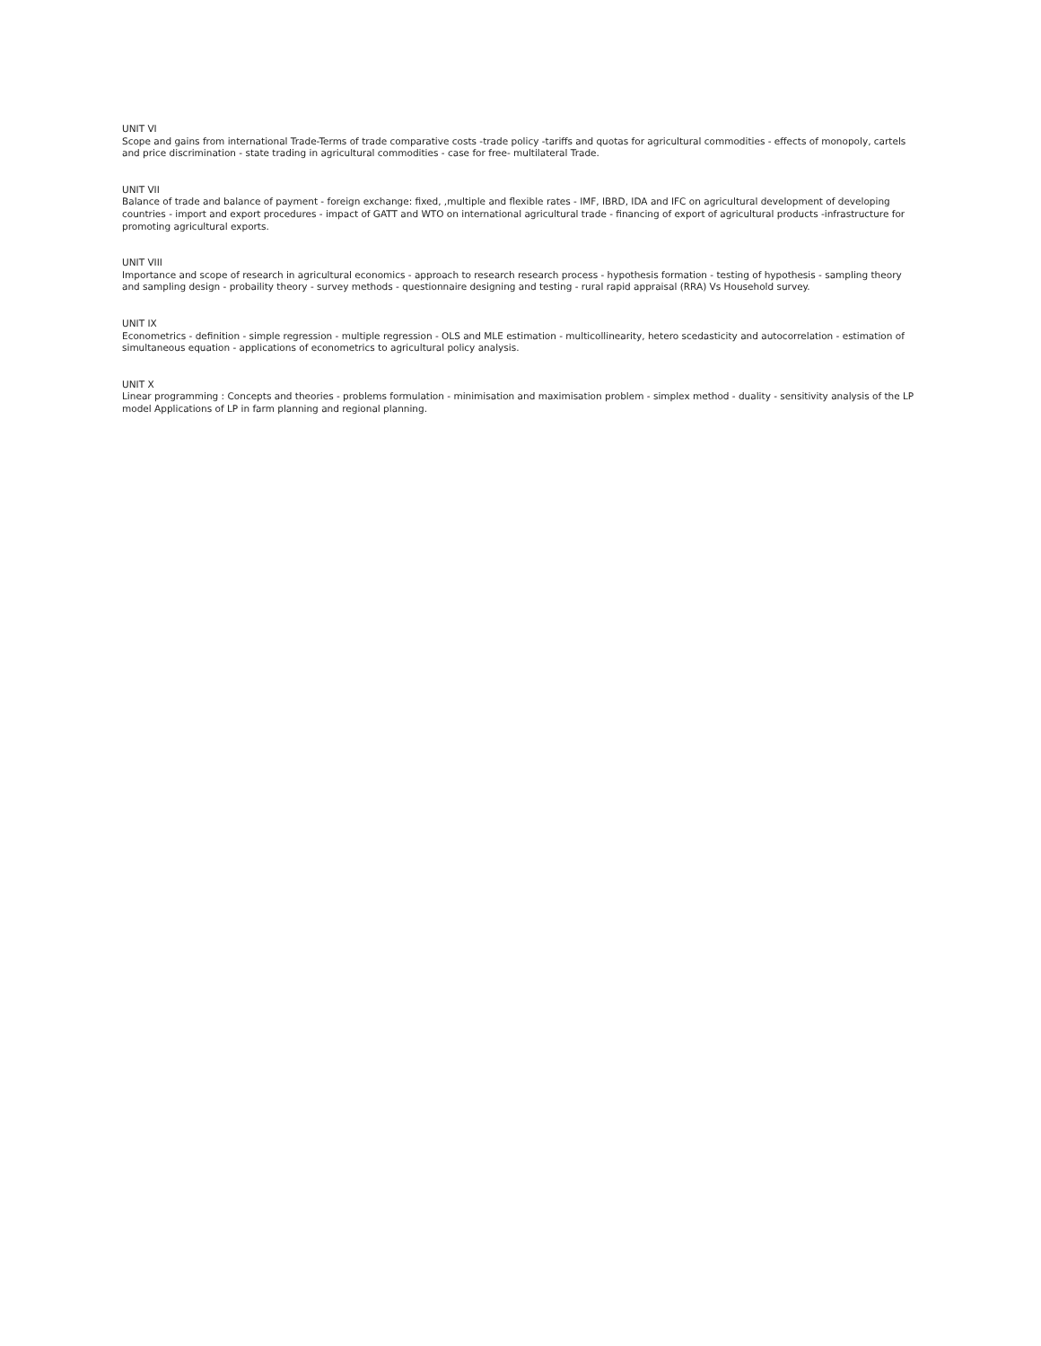UNIT VI
Scope and gains from international Trade-Terms of trade comparative costs -trade policy -tariffs and quotas for agricultural commodities - effects of monopoly, cartels and price discrimination - state trading in agricultural commodities - case for free- multilateral Trade.
UNIT VII
Balance of trade and balance of payment - foreign exchange: fixed, ,multiple and flexible rates - IMF, IBRD, IDA and IFC on agricultural development of developing countries - import and export procedures - impact of GATT and WTO on international agricultural trade - financing of export of agricultural products -infrastructure for promoting agricultural exports.
UNIT VIII
Importance and scope of research in agricultural economics - approach to research research process - hypothesis formation - testing of hypothesis - sampling theory and sampling design - probaility theory - survey methods - questionnaire designing and testing - rural rapid appraisal (RRA) Vs Household survey.
UNIT IX
Econometrics - definition - simple regression - multiple regression - OLS and MLE estimation - multicollinearity, hetero scedasticity and autocorrelation - estimation of simultaneous equation - applications of econometrics to agricultural policy analysis.
UNIT X
Linear programming : Concepts and theories - problems formulation - minimisation and maximisation problem - simplex method - duality - sensitivity analysis of the LP model Applications of LP in farm planning and regional planning.